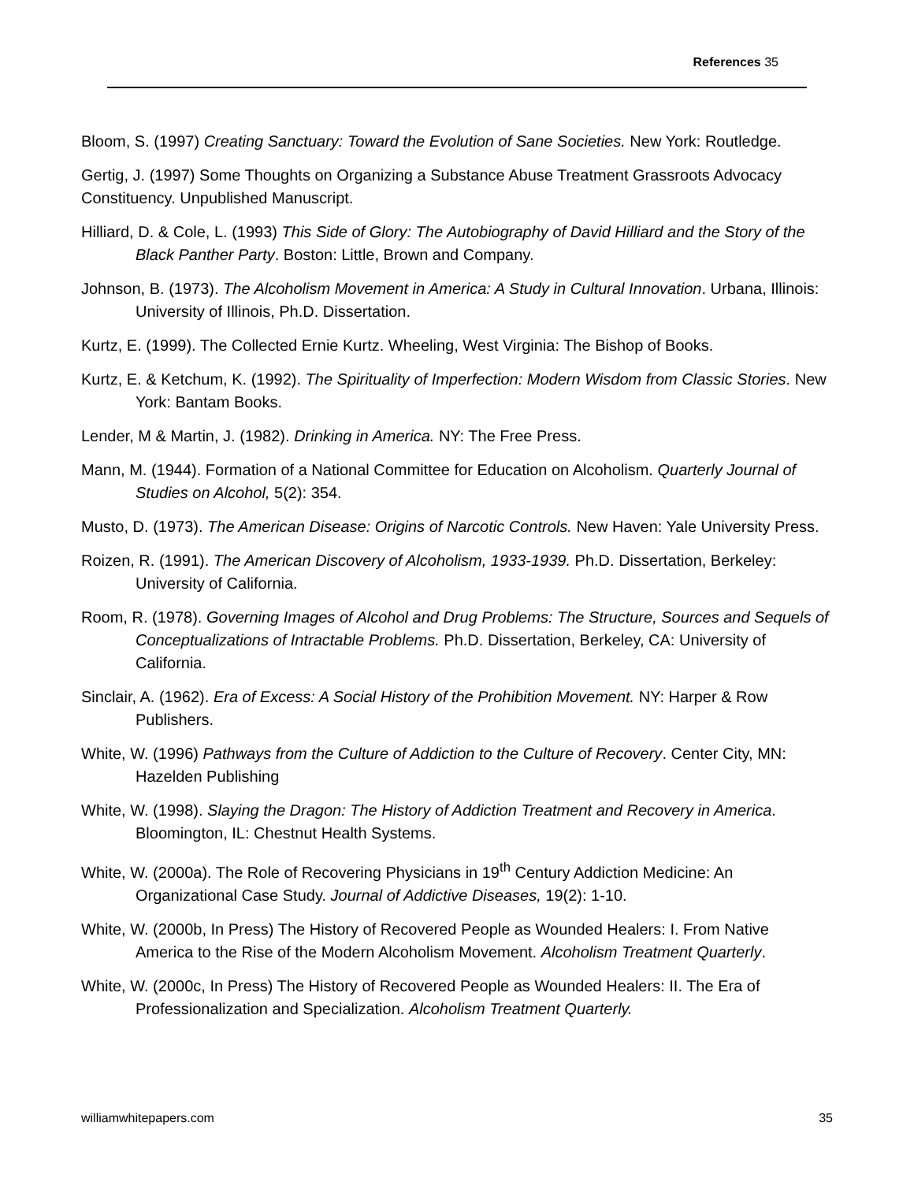References 35
Bloom, S. (1997) Creating Sanctuary: Toward the Evolution of Sane Societies. New York: Routledge.
Gertig, J. (1997) Some Thoughts on Organizing a Substance Abuse Treatment Grassroots Advocacy Constituency. Unpublished Manuscript.
Hilliard, D. & Cole, L. (1993) This Side of Glory: The Autobiography of David Hilliard and the Story of the Black Panther Party. Boston: Little, Brown and Company.
Johnson, B. (1973). The Alcoholism Movement in America: A Study in Cultural Innovation. Urbana, Illinois: University of Illinois, Ph.D. Dissertation.
Kurtz, E. (1999). The Collected Ernie Kurtz. Wheeling, West Virginia: The Bishop of Books.
Kurtz, E. & Ketchum, K. (1992). The Spirituality of Imperfection: Modern Wisdom from Classic Stories. New York: Bantam Books.
Lender, M & Martin, J. (1982). Drinking in America. NY: The Free Press.
Mann, M. (1944). Formation of a National Committee for Education on Alcoholism. Quarterly Journal of Studies on Alcohol, 5(2): 354.
Musto, D. (1973). The American Disease: Origins of Narcotic Controls. New Haven: Yale University Press.
Roizen, R. (1991). The American Discovery of Alcoholism, 1933-1939. Ph.D. Dissertation, Berkeley: University of California.
Room, R. (1978). Governing Images of Alcohol and Drug Problems: The Structure, Sources and Sequels of Conceptualizations of Intractable Problems. Ph.D. Dissertation, Berkeley, CA: University of California.
Sinclair, A. (1962). Era of Excess: A Social History of the Prohibition Movement. NY: Harper & Row Publishers.
White, W. (1996) Pathways from the Culture of Addiction to the Culture of Recovery. Center City, MN: Hazelden Publishing
White, W. (1998). Slaying the Dragon: The History of Addiction Treatment and Recovery in America. Bloomington, IL: Chestnut Health Systems.
White, W. (2000a). The Role of Recovering Physicians in 19<sup>th</sup> Century Addiction Medicine: An Organizational Case Study. Journal of Addictive Diseases, 19(2): 1-10.
White, W. (2000b, In Press) The History of Recovered People as Wounded Healers: I. From Native America to the Rise of the Modern Alcoholism Movement. Alcoholism Treatment Quarterly.
White, W. (2000c, In Press) The History of Recovered People as Wounded Healers: II. The Era of Professionalization and Specialization. Alcoholism Treatment Quarterly.
williamwhitepapers.com 35